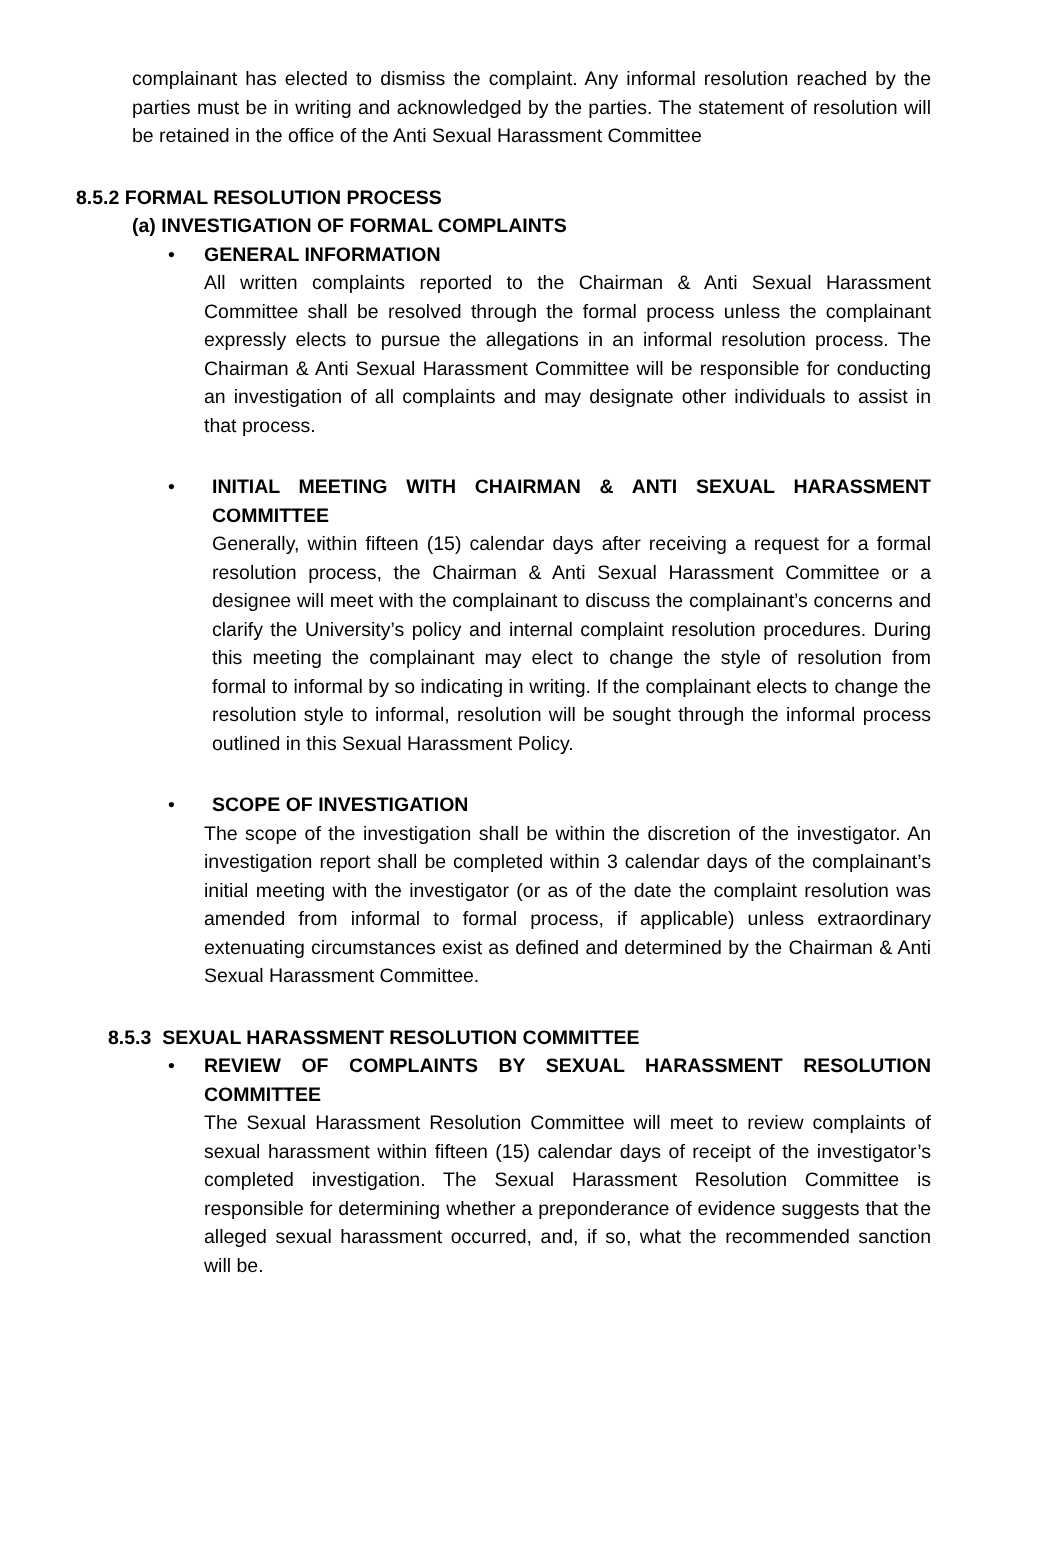complainant has elected to dismiss the complaint. Any informal resolution reached by the parties must be in writing and acknowledged by the parties. The statement of resolution will be retained in the office of the Anti Sexual Harassment Committee
8.5.2 FORMAL RESOLUTION PROCESS
(a) INVESTIGATION OF FORMAL COMPLAINTS
• GENERAL INFORMATION
All written complaints reported to the Chairman & Anti Sexual Harassment Committee shall be resolved through the formal process unless the complainant expressly elects to pursue the allegations in an informal resolution process. The Chairman & Anti Sexual Harassment Committee will be responsible for conducting an investigation of all complaints and may designate other individuals to assist in that process.
•
INITIAL MEETING WITH CHAIRMAN & ANTI SEXUAL HARASSMENT COMMITTEE
Generally, within fifteen (15) calendar days after receiving a request for a formal resolution process, the Chairman & Anti Sexual Harassment Committee or a designee will meet with the complainant to discuss the complainant’s concerns and clarify the University’s policy and internal complaint resolution procedures. During this meeting the complainant may elect to change the style of resolution from formal to informal by so indicating in writing. If the complainant elects to change the resolution style to informal, resolution will be sought through the informal process outlined in this Sexual Harassment Policy.
• SCOPE OF INVESTIGATION
The scope of the investigation shall be within the discretion of the investigator. An investigation report shall be completed within 3 calendar days of the complainant’s initial meeting with the investigator (or as of the date the complaint resolution was amended from informal to formal process, if applicable) unless extraordinary extenuating circumstances exist as defined and determined by the Chairman & Anti Sexual Harassment Committee.
8.5.3 SEXUAL HARASSMENT RESOLUTION COMMITTEE
•
REVIEW OF COMPLAINTS BY SEXUAL HARASSMENT RESOLUTION COMMITTEE
The Sexual Harassment Resolution Committee will meet to review complaints of sexual harassment within fifteen (15) calendar days of receipt of the investigator’s completed investigation. The Sexual Harassment Resolution Committee is responsible for determining whether a preponderance of evidence suggests that the alleged sexual harassment occurred, and, if so, what the recommended sanction will be.